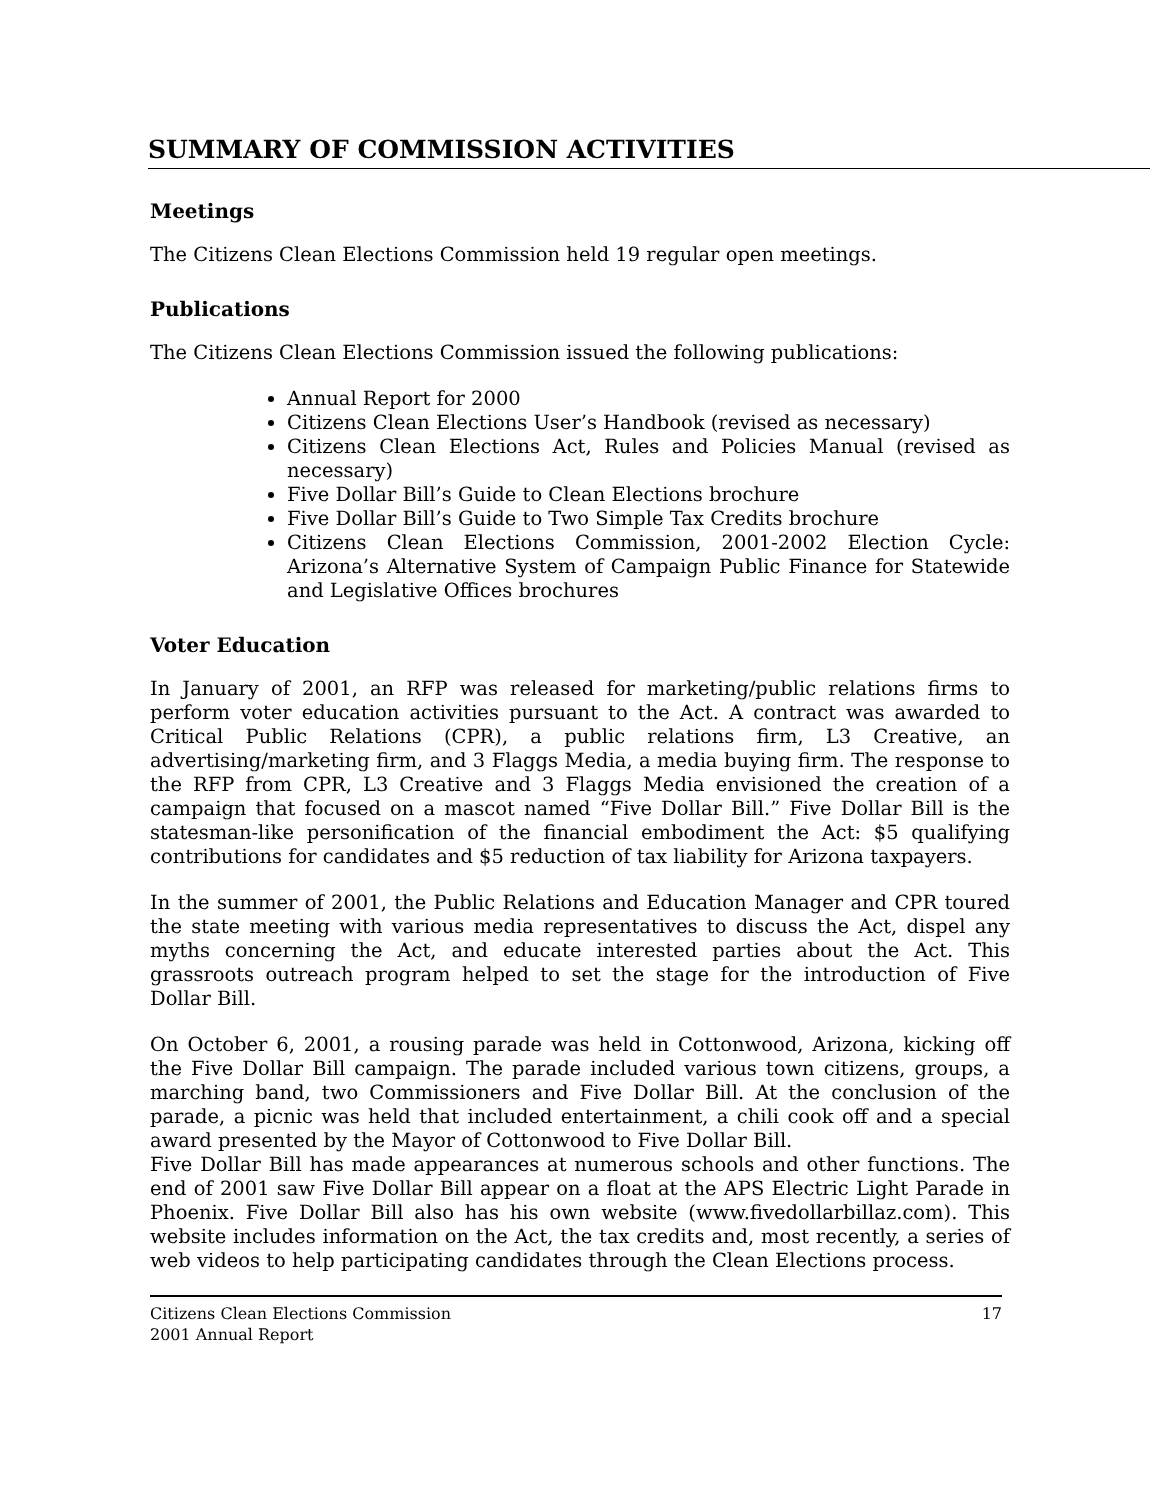SUMMARY OF COMMISSION ACTIVITIES
Meetings
The Citizens Clean Elections Commission held 19 regular open meetings.
Publications
The Citizens Clean Elections Commission issued the following publications:
Annual Report for 2000
Citizens Clean Elections User’s Handbook (revised as necessary)
Citizens Clean Elections Act, Rules and Policies Manual (revised as necessary)
Five Dollar Bill’s Guide to Clean Elections brochure
Five Dollar Bill’s Guide to Two Simple Tax Credits brochure
Citizens Clean Elections Commission, 2001-2002 Election Cycle: Arizona’s Alternative System of Campaign Public Finance for Statewide and Legislative Offices brochures
Voter Education
In January of 2001, an RFP was released for marketing/public relations firms to perform voter education activities pursuant to the Act. A contract was awarded to Critical Public Relations (CPR), a public relations firm, L3 Creative, an advertising/marketing firm, and 3 Flaggs Media, a media buying firm. The response to the RFP from CPR, L3 Creative and 3 Flaggs Media envisioned the creation of a campaign that focused on a mascot named “Five Dollar Bill.” Five Dollar Bill is the statesman-like personification of the financial embodiment the Act: $5 qualifying contributions for candidates and $5 reduction of tax liability for Arizona taxpayers.
In the summer of 2001, the Public Relations and Education Manager and CPR toured the state meeting with various media representatives to discuss the Act, dispel any myths concerning the Act, and educate interested parties about the Act. This grassroots outreach program helped to set the stage for the introduction of Five Dollar Bill.
On October 6, 2001, a rousing parade was held in Cottonwood, Arizona, kicking off the Five Dollar Bill campaign. The parade included various town citizens, groups, a marching band, two Commissioners and Five Dollar Bill. At the conclusion of the parade, a picnic was held that included entertainment, a chili cook off and a special award presented by the Mayor of Cottonwood to Five Dollar Bill.
Five Dollar Bill has made appearances at numerous schools and other functions. The end of 2001 saw Five Dollar Bill appear on a float at the APS Electric Light Parade in Phoenix. Five Dollar Bill also has his own website (www.fivedollarbillaz.com). This website includes information on the Act, the tax credits and, most recently, a series of web videos to help participating candidates through the Clean Elections process.
Citizens Clean Elections Commission
2001 Annual Report
17